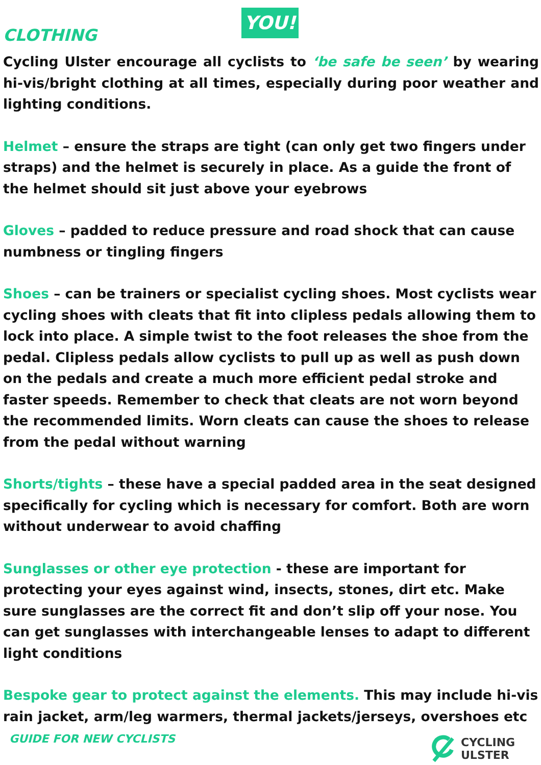CLOTHING
YOU!
Cycling Ulster encourage all cyclists to ‘be safe be seen’ by wearing hi-vis/bright clothing at all times, especially during poor weather and lighting conditions.
Helmet – ensure the straps are tight (can only get two fingers under straps) and the helmet is securely in place. As a guide the front of the helmet should sit just above your eyebrows
Gloves – padded to reduce pressure and road shock that can cause numbness or tingling fingers
Shoes – can be trainers or specialist cycling shoes. Most cyclists wear cycling shoes with cleats that fit into clipless pedals allowing them to lock into place. A simple twist to the foot releases the shoe from the pedal. Clipless pedals allow cyclists to pull up as well as push down on the pedals and create a much more efficient pedal stroke and faster speeds. Remember to check that cleats are not worn beyond the recommended limits. Worn cleats can cause the shoes to release from the pedal without warning
Shorts/tights – these have a special padded area in the seat designed specifically for cycling which is necessary for comfort. Both are worn without underwear to avoid chaffing
Sunglasses or other eye protection - these are important for protecting your eyes against wind, insects, stones, dirt etc. Make sure sunglasses are the correct fit and don’t slip off your nose. You can get sunglasses with interchangeable lenses to adapt to different light conditions
Bespoke gear to protect against the elements. This may include hi-vis rain jacket, arm/leg warmers, thermal jackets/jerseys, overshoes etc
GUIDE FOR NEW CYCLISTS
CYCLING
ULSTER